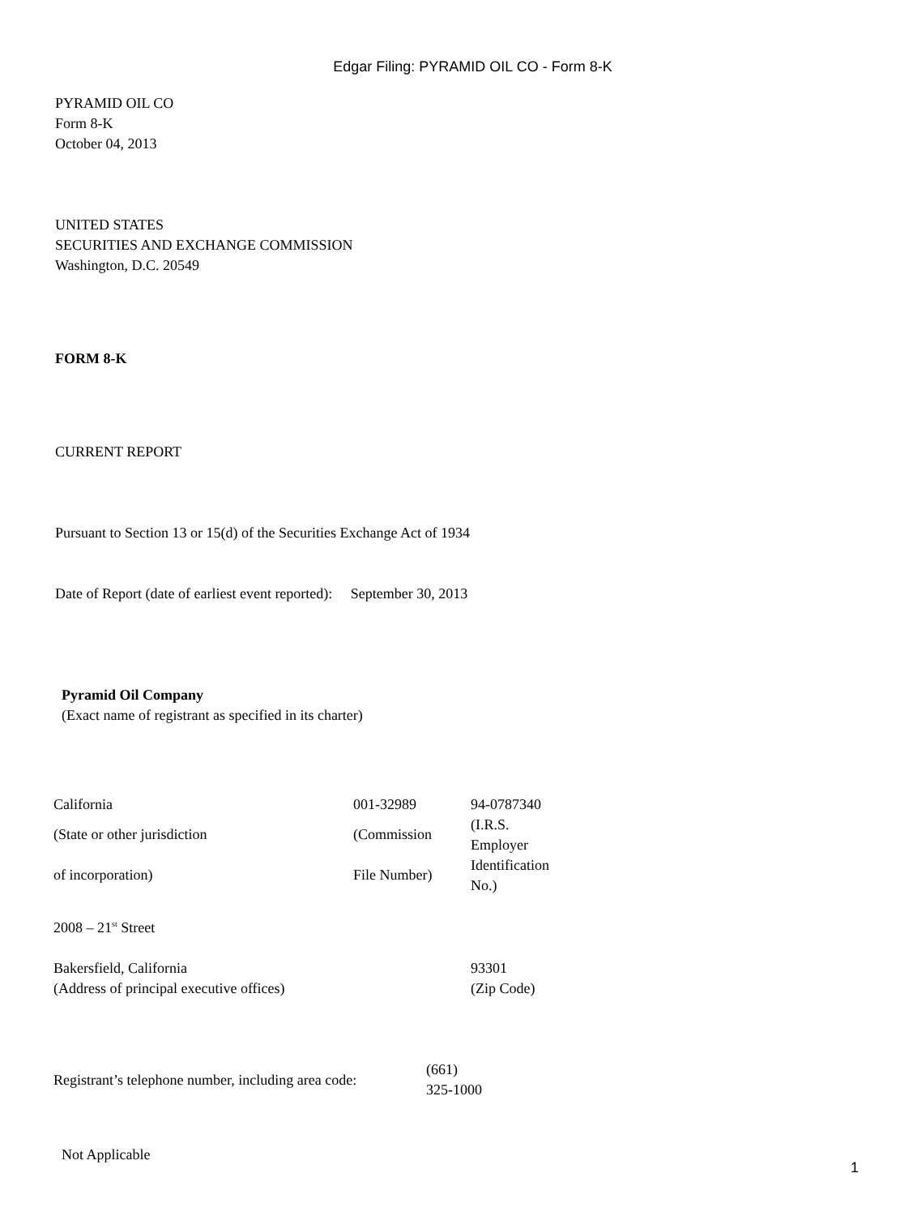Edgar Filing: PYRAMID OIL CO - Form 8-K
PYRAMID OIL CO
Form 8-K
October 04, 2013
UNITED STATES
SECURITIES AND EXCHANGE COMMISSION
Washington, D.C. 20549
FORM 8-K
CURRENT REPORT
Pursuant to Section 13 or 15(d) of the Securities Exchange Act of 1934
Date of Report (date of earliest event reported): September 30, 2013
Pyramid Oil Company
(Exact name of registrant as specified in its charter)
| California | 001-32989 | 94-0787340 |
| (State or other jurisdiction of incorporation) | (Commission File Number) | (I.R.S. Employer Identification No.) |
| 2008 – 21<sup>st</sup> Street | | |
| Bakersfield, California (Address of principal executive offices) | | 93301 (Zip Code) |
| Registrant’s telephone number, including area code: | (661) 325-1000 |
Not Applicable
1